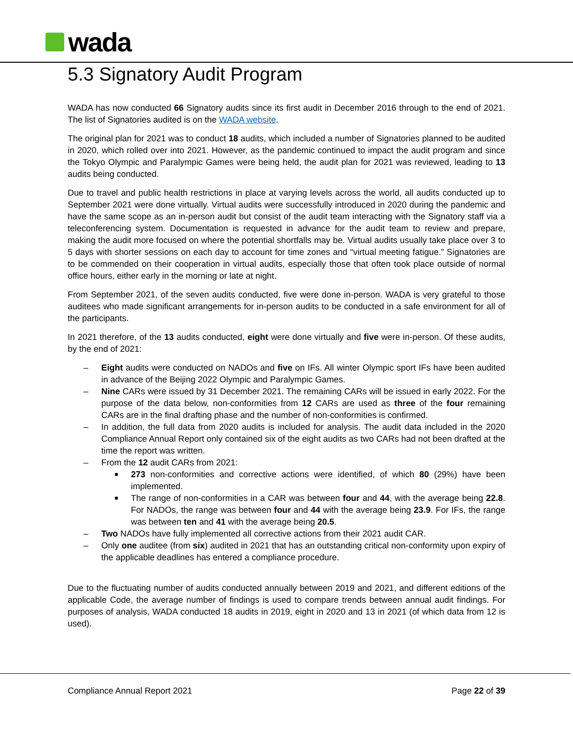wada
5.3 Signatory Audit Program
WADA has now conducted 66 Signatory audits since its first audit in December 2016 through to the end of 2021. The list of Signatories audited is on the WADA website.
The original plan for 2021 was to conduct 18 audits, which included a number of Signatories planned to be audited in 2020, which rolled over into 2021. However, as the pandemic continued to impact the audit program and since the Tokyo Olympic and Paralympic Games were being held, the audit plan for 2021 was reviewed, leading to 13 audits being conducted.
Due to travel and public health restrictions in place at varying levels across the world, all audits conducted up to September 2021 were done virtually. Virtual audits were successfully introduced in 2020 during the pandemic and have the same scope as an in-person audit but consist of the audit team interacting with the Signatory staff via a teleconferencing system. Documentation is requested in advance for the audit team to review and prepare, making the audit more focused on where the potential shortfalls may be. Virtual audits usually take place over 3 to 5 days with shorter sessions on each day to account for time zones and “virtual meeting fatigue.” Signatories are to be commended on their cooperation in virtual audits, especially those that often took place outside of normal office hours, either early in the morning or late at night.
From September 2021, of the seven audits conducted, five were done in-person. WADA is very grateful to those auditees who made significant arrangements for in-person audits to be conducted in a safe environment for all of the participants.
In 2021 therefore, of the 13 audits conducted, eight were done virtually and five were in-person. Of these audits, by the end of 2021:
– Eight audits were conducted on NADOs and five on IFs. All winter Olympic sport IFs have been audited in advance of the Beijing 2022 Olympic and Paralympic Games.
– Nine CARs were issued by 31 December 2021. The remaining CARs will be issued in early 2022. For the purpose of the data below, non-conformities from 12 CARs are used as three of the four remaining CARs are in the final drafting phase and the number of non-conformities is confirmed.
– In addition, the full data from 2020 audits is included for analysis. The audit data included in the 2020 Compliance Annual Report only contained six of the eight audits as two CARs had not been drafted at the time the report was written.
– From the 12 audit CARs from 2021:
■ 273 non-conformities and corrective actions were identified, of which 80 (29%) have been implemented.
■ The range of non-conformities in a CAR was between four and 44, with the average being 22.8. For NADOs, the range was between four and 44 with the average being 23.9. For IFs, the range was between ten and 41 with the average being 20.5.
– Two NADOs have fully implemented all corrective actions from their 2021 audit CAR.
– Only one auditee (from six) audited in 2021 that has an outstanding critical non-conformity upon expiry of the applicable deadlines has entered a compliance procedure.
Due to the fluctuating number of audits conducted annually between 2019 and 2021, and different editions of the applicable Code, the average number of findings is used to compare trends between annual audit findings. For purposes of analysis, WADA conducted 18 audits in 2019, eight in 2020 and 13 in 2021 (of which data from 12 is used).
Compliance Annual Report 2021 Page 22 of 39